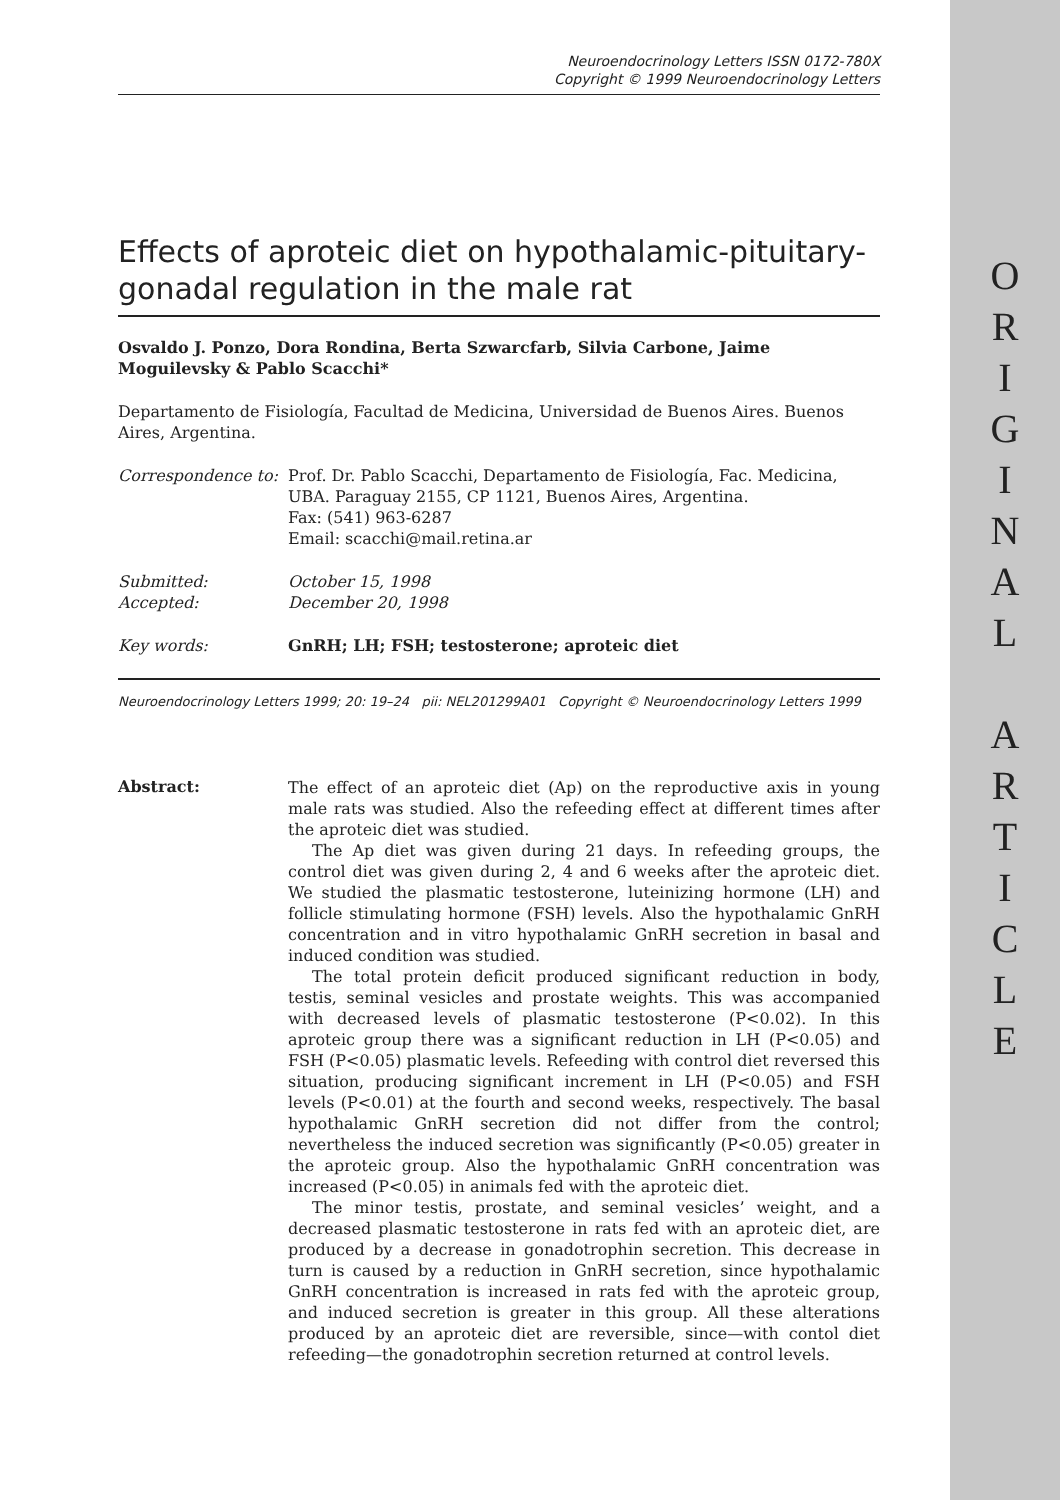Neuroendocrinology Letters ISSN 0172-780X
Copyright © 1999 Neuroendocrinology Letters
Effects of aproteic diet on hypothalamic-pituitary-gonadal regulation in the male rat
Osvaldo J. Ponzo, Dora Rondina, Berta Szwarcfarb, Silvia Carbone, Jaime Moguilevsky & Pablo Scacchi*
Departamento de Fisiología, Facultad de Medicina, Universidad de Buenos Aires. Buenos Aires, Argentina.
| Correspondence to: | Prof. Dr. Pablo Scacchi, Departamento de Fisiología, Fac. Medicina, UBA. Paraguay 2155, CP 1121, Buenos Aires, Argentina. Fax: (541) 963-6287 Email: scacchi@mail.retina.ar |
| Submitted: | October 15, 1998 |
| Accepted: | December 20, 1998 |
| Key words: | GnRH; LH; FSH; testosterone; aproteic diet |
Neuroendocrinology Letters 1999; 20: 19–24 pii: NEL201299A01 Copyright © Neuroendocrinology Letters 1999
Abstract:
The effect of an aproteic diet (Ap) on the reproductive axis in young male rats was studied. Also the refeeding effect at different times after the aproteic diet was studied.
The Ap diet was given during 21 days. In refeeding groups, the control diet was given during 2, 4 and 6 weeks after the aproteic diet. We studied the plasmatic testosterone, luteinizing hormone (LH) and follicle stimulating hormone (FSH) levels. Also the hypothalamic GnRH concentration and in vitro hypothalamic GnRH secretion in basal and induced condition was studied.
The total protein deficit produced significant reduction in body, testis, seminal vesicles and prostate weights. This was accompanied with decreased levels of plasmatic testosterone (P<0.02). In this aproteic group there was a significant reduction in LH (P<0.05) and FSH (P<0.05) plasmatic levels. Refeeding with control diet reversed this situation, producing significant increment in LH (P<0.05) and FSH levels (P<0.01) at the fourth and second weeks, respectively. The basal hypothalamic GnRH secretion did not differ from the control; nevertheless the induced secretion was significantly (P<0.05) greater in the aproteic group. Also the hypothalamic GnRH concentration was increased (P<0.05) in animals fed with the aproteic diet.
The minor testis, prostate, and seminal vesicles’ weight, and a decreased plasmatic testosterone in rats fed with an aproteic diet, are produced by a decrease in gonadotrophin secretion. This decrease in turn is caused by a reduction in GnRH secretion, since hypothalamic GnRH concentration is increased in rats fed with the aproteic group, and induced secretion is greater in this group. All these alterations produced by an aproteic diet are reversible, since—with contol diet refeeding—the gonadotrophin secretion returned at control levels.
O
R
I
G
I
N
A
L
A
R
T
I
C
L
E